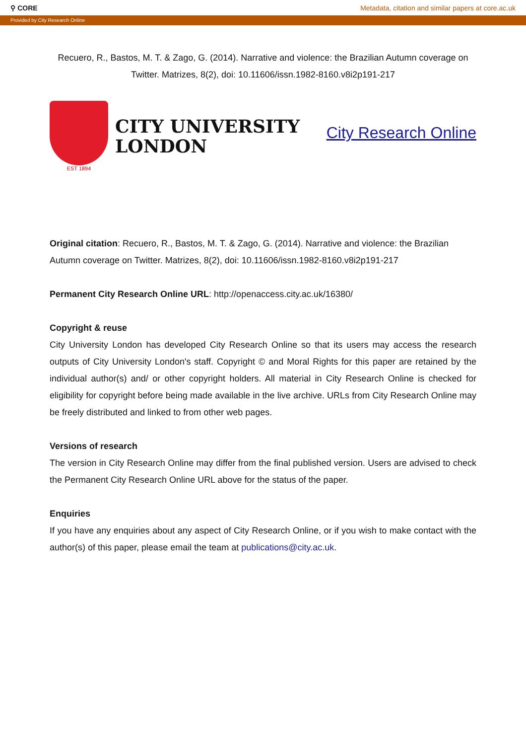⚲ CORE Metadata, citation and similar papers at core.ac.uk
Provided by City Research Online
Recuero, R., Bastos, M. T. & Zago, G. (2014). Narrative and violence: the Brazilian Autumn coverage on Twitter. Matrizes, 8(2), doi: 10.11606/issn.1982-8160.v8i2p191-217
EST 1894
CITY UNIVERSITY
LONDON
City Research Online
Original citation: Recuero, R., Bastos, M. T. & Zago, G. (2014). Narrative and violence: the Brazilian Autumn coverage on Twitter. Matrizes, 8(2), doi: 10.11606/issn.1982-8160.v8i2p191-217
Permanent City Research Online URL: http://openaccess.city.ac.uk/16380/
Copyright & reuse
City University London has developed City Research Online so that its users may access the research outputs of City University London's staff. Copyright © and Moral Rights for this paper are retained by the individual author(s) and/ or other copyright holders. All material in City Research Online is checked for eligibility for copyright before being made available in the live archive. URLs from City Research Online may be freely distributed and linked to from other web pages.
Versions of research
The version in City Research Online may differ from the final published version. Users are advised to check the Permanent City Research Online URL above for the status of the paper.
Enquiries
If you have any enquiries about any aspect of City Research Online, or if you wish to make contact with the author(s) of this paper, please email the team at publications@city.ac.uk.